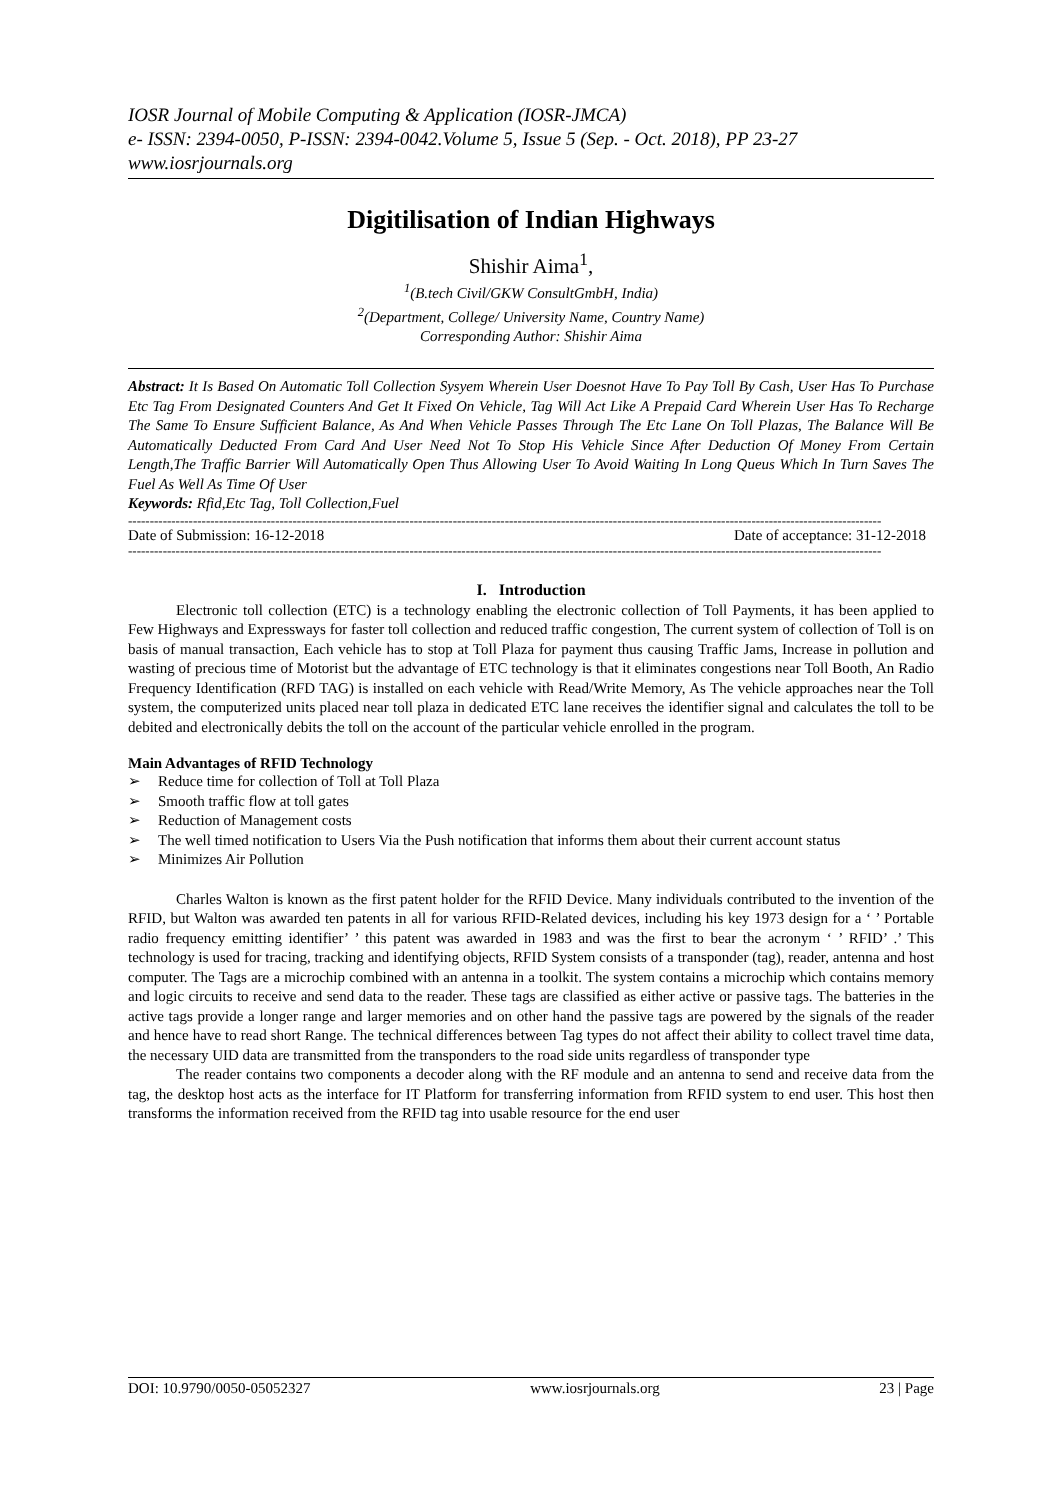IOSR Journal of Mobile Computing & Application (IOSR-JMCA)
e- ISSN: 2394-0050, P-ISSN: 2394-0042.Volume 5, Issue 5 (Sep. - Oct. 2018), PP 23-27
www.iosrjournals.org
Digitilisation of Indian Highways
Shishir Aima<sup>1</sup>,
<sup>1</sup> (B.tech Civil/GKW ConsultGmbH, India)
<sup>2</sup> (Department, College/ University Name, Country Name)
Corresponding Author: Shishir Aima
Abstract: It Is Based On Automatic Toll Collection Sysyem Wherein User Doesnot Have To Pay Toll By Cash, User Has To Purchase Etc Tag From Designated Counters And Get It Fixed On Vehicle, Tag Will Act Like A Prepaid Card Wherein User Has To Recharge The Same To Ensure Sufficient Balance, As And When Vehicle Passes Through The Etc Lane On Toll Plazas, The Balance Will Be Automatically Deducted From Card And User Need Not To Stop His Vehicle Since After Deduction Of Money From Certain Length,The Traffic Barrier Will Automatically Open Thus Allowing User To Avoid Waiting In Long Queus Which In Turn Saves The Fuel As Well As Time Of User
Keywords: Rfid,Etc Tag, Toll Collection,Fuel
------------------------------------------------------------------------------------------------------------------------------------------------------------------------------
Date of Submission: 16-12-2018 Date of acceptance: 31-12-2018
------------------------------------------------------------------------------------------------------------------------------------------------------------------------------
I. Introduction
Electronic toll collection (ETC) is a technology enabling the electronic collection of Toll Payments, it has been applied to Few Highways and Expressways for faster toll collection and reduced traffic congestion, The current system of collection of Toll is on basis of manual transaction, Each vehicle has to stop at Toll Plaza for payment thus causing Traffic Jams, Increase in pollution and wasting of precious time of Motorist but the advantage of ETC technology is that it eliminates congestions near Toll Booth, An Radio Frequency Identification (RFD TAG) is installed on each vehicle with Read/Write Memory, As The vehicle approaches near the Toll system, the computerized units placed near toll plaza in dedicated ETC lane receives the identifier signal and calculates the toll to be debited and electronically debits the toll on the account of the particular vehicle enrolled in the program.
Main Advantages of RFID Technology
➢ Reduce time for collection of Toll at Toll Plaza
➢ Smooth traffic flow at toll gates
➢ Reduction of Management costs
➢ The well timed notification to Users Via the Push notification that informs them about their current account status
➢ Minimizes Air Pollution
Charles Walton is known as the first patent holder for the RFID Device. Many individuals contributed to the invention of the RFID, but Walton was awarded ten patents in all for various RFID-Related devices, including his key 1973 design for a ‘ ’ Portable radio frequency emitting identifier’ ’ this patent was awarded in 1983 and was the first to bear the acronym ‘ ’ RFID’ .’ This technology is used for tracing, tracking and identifying objects, RFID System consists of a transponder (tag), reader, antenna and host computer. The Tags are a microchip combined with an antenna in a toolkit. The system contains a microchip which contains memory and logic circuits to receive and send data to the reader. These tags are classified as either active or passive tags. The batteries in the active tags provide a longer range and larger memories and on other hand the passive tags are powered by the signals of the reader and hence have to read short Range. The technical differences between Tag types do not affect their ability to collect travel time data, the necessary UID data are transmitted from the transponders to the road side units regardless of transponder type
The reader contains two components a decoder along with the RF module and an antenna to send and receive data from the tag, the desktop host acts as the interface for IT Platform for transferring information from RFID system to end user. This host then transforms the information received from the RFID tag into usable resource for the end user
DOI: 10.9790/0050-05052327 www.iosrjournals.org 23 | Page